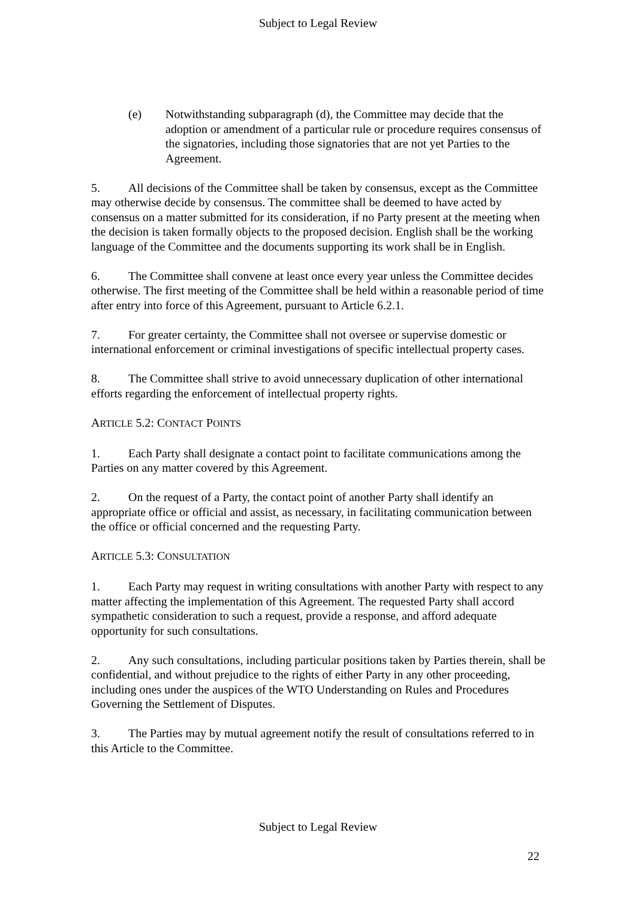Subject to Legal Review
(e) Notwithstanding subparagraph (d), the Committee may decide that the adoption or amendment of a particular rule or procedure requires consensus of the signatories, including those signatories that are not yet Parties to the Agreement.
5. All decisions of the Committee shall be taken by consensus, except as the Committee may otherwise decide by consensus. The committee shall be deemed to have acted by consensus on a matter submitted for its consideration, if no Party present at the meeting when the decision is taken formally objects to the proposed decision. English shall be the working language of the Committee and the documents supporting its work shall be in English.
6. The Committee shall convene at least once every year unless the Committee decides otherwise. The first meeting of the Committee shall be held within a reasonable period of time after entry into force of this Agreement, pursuant to Article 6.2.1.
7. For greater certainty, the Committee shall not oversee or supervise domestic or international enforcement or criminal investigations of specific intellectual property cases.
8. The Committee shall strive to avoid unnecessary duplication of other international efforts regarding the enforcement of intellectual property rights.
ARTICLE 5.2: CONTACT POINTS
1. Each Party shall designate a contact point to facilitate communications among the Parties on any matter covered by this Agreement.
2. On the request of a Party, the contact point of another Party shall identify an appropriate office or official and assist, as necessary, in facilitating communication between the office or official concerned and the requesting Party.
ARTICLE 5.3: CONSULTATION
1. Each Party may request in writing consultations with another Party with respect to any matter affecting the implementation of this Agreement. The requested Party shall accord sympathetic consideration to such a request, provide a response, and afford adequate opportunity for such consultations.
2. Any such consultations, including particular positions taken by Parties therein, shall be confidential, and without prejudice to the rights of either Party in any other proceeding, including ones under the auspices of the WTO Understanding on Rules and Procedures Governing the Settlement of Disputes.
3. The Parties may by mutual agreement notify the result of consultations referred to in this Article to the Committee.
Subject to Legal Review
22